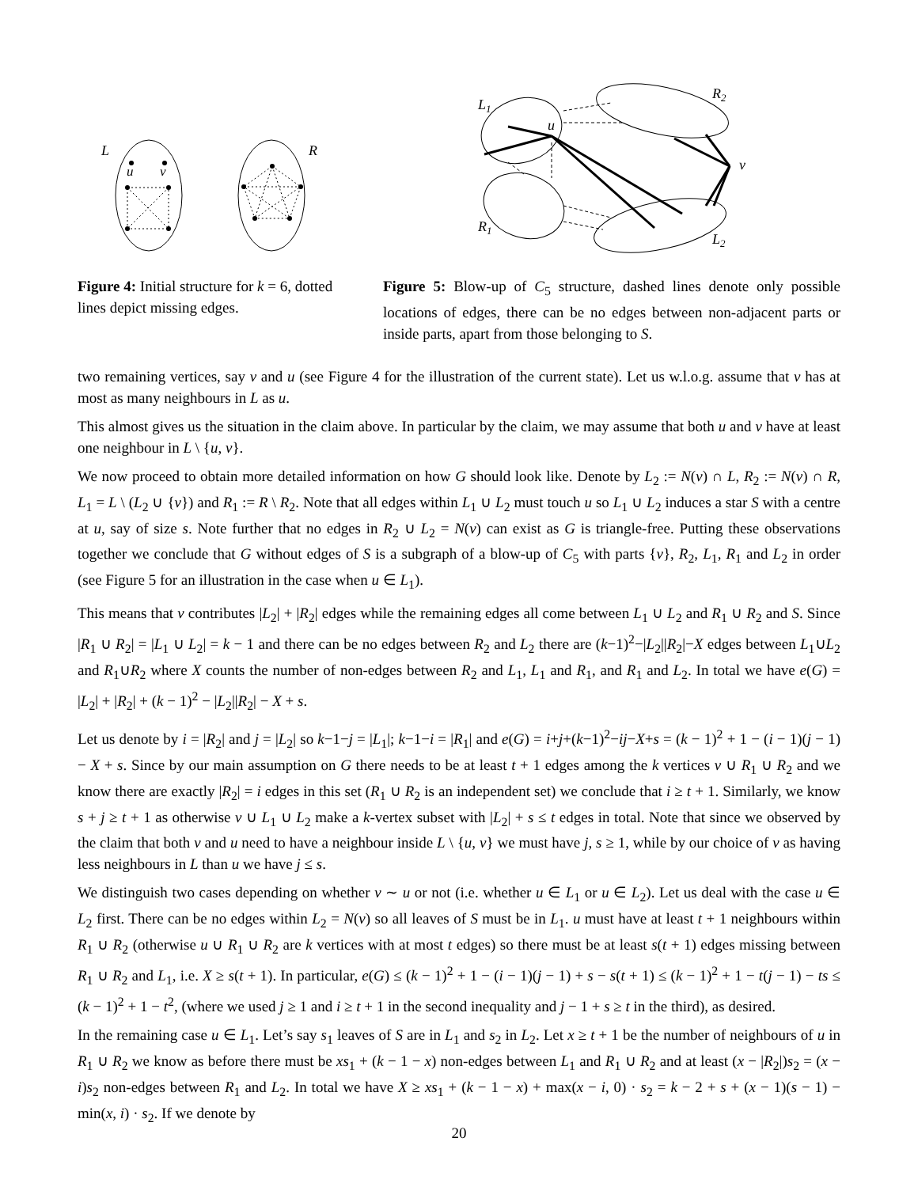L
R
u
v
L1
R2
v
u
R1
L2
Figure 4: Initial structure for k = 6, dotted lines depict missing edges.
Figure 5: Blow-up of C<sub>5</sub> structure, dashed lines denote only possible locations of edges, there can be no edges between non-adjacent parts or inside parts, apart from those belonging to S.
two remaining vertices, say v and u (see Figure 4 for the illustration of the current state). Let us w.l.o.g. assume that v has at most as many neighbours in L as u.
This almost gives us the situation in the claim above. In particular by the claim, we may assume that both u and v have at least one neighbour in L \ {u, v}.
We now proceed to obtain more detailed information on how G should look like. Denote by L<sub>2</sub> := N(v) ∩ L, R<sub>2</sub> := N(v) ∩ R, L<sub>1</sub> = L \ (L<sub>2</sub> ∪ {v}) and R<sub>1</sub> := R \ R<sub>2</sub>. Note that all edges within L<sub>1</sub> ∪ L<sub>2</sub> must touch u so L<sub>1</sub> ∪ L<sub>2</sub> induces a star S with a centre at u, say of size s. Note further that no edges in R<sub>2</sub> ∪ L<sub>2</sub> = N(v) can exist as G is triangle-free. Putting these observations together we conclude that G without edges of S is a subgraph of a blow-up of C<sub>5</sub> with parts {v}, R<sub>2</sub>, L<sub>1</sub>, R<sub>1</sub> and L<sub>2</sub> in order (see Figure 5 for an illustration in the case when u ∈ L<sub>1</sub>).
This means that v contributes |L<sub>2</sub>| + |R<sub>2</sub>| edges while the remaining edges all come between L<sub>1</sub> ∪ L<sub>2</sub> and R<sub>1</sub> ∪ R<sub>2</sub> and S. Since |R<sub>1</sub> ∪ R<sub>2</sub>| = |L<sub>1</sub> ∪ L<sub>2</sub>| = k − 1 and there can be no edges between R<sub>2</sub> and L<sub>2</sub> there are (k−1)<sup>2</sup>−|L<sub>2</sub>||R<sub>2</sub>|−X edges between L<sub>1</sub>∪L<sub>2</sub> and R<sub>1</sub>∪R<sub>2</sub> where X counts the number of non-edges between R<sub>2</sub> and L<sub>1</sub>, L<sub>1</sub> and R<sub>1</sub>, and R<sub>1</sub> and L<sub>2</sub>. In total we have e(G) = |L<sub>2</sub>| + |R<sub>2</sub>| + (k − 1)<sup>2</sup> − |L<sub>2</sub>||R<sub>2</sub>| − X + s.
Let us denote by i = |R<sub>2</sub>| and j = |L<sub>2</sub>| so k−1−j = |L<sub>1</sub>|; k−1−i = |R<sub>1</sub>| and e(G) = i+j+(k−1)<sup>2</sup>−ij−X+s = (k − 1)<sup>2</sup> + 1 − (i − 1)(j − 1) − X + s. Since by our main assumption on G there needs to be at least t + 1 edges among the k vertices v ∪ R<sub>1</sub> ∪ R<sub>2</sub> and we know there are exactly |R<sub>2</sub>| = i edges in this set (R<sub>1</sub> ∪ R<sub>2</sub> is an independent set) we conclude that i ≥ t + 1. Similarly, we know s + j ≥ t + 1 as otherwise v ∪ L<sub>1</sub> ∪ L<sub>2</sub> make a k-vertex subset with |L<sub>2</sub>| + s ≤ t edges in total. Note that since we observed by the claim that both v and u need to have a neighbour inside L \ {u, v} we must have j, s ≥ 1, while by our choice of v as having less neighbours in L than u we have j ≤ s.
We distinguish two cases depending on whether v ∼ u or not (i.e. whether u ∈ L<sub>1</sub> or u ∈ L<sub>2</sub>). Let us deal with the case u ∈ L<sub>2</sub> first. There can be no edges within L<sub>2</sub> = N(v) so all leaves of S must be in L<sub>1</sub>. u must have at least t + 1 neighbours within R<sub>1</sub> ∪ R<sub>2</sub> (otherwise u ∪ R<sub>1</sub> ∪ R<sub>2</sub> are k vertices with at most t edges) so there must be at least s(t + 1) edges missing between R<sub>1</sub> ∪ R<sub>2</sub> and L<sub>1</sub>, i.e. X ≥ s(t + 1). In particular, e(G) ≤ (k − 1)<sup>2</sup> + 1 − (i − 1)(j − 1) + s − s(t + 1) ≤ (k − 1)<sup>2</sup> + 1 − t(j − 1) − ts ≤ (k − 1)<sup>2</sup> + 1 − t<sup>2</sup>, (where we used j ≥ 1 and i ≥ t + 1 in the second inequality and j − 1 + s ≥ t in the third), as desired.
In the remaining case u ∈ L<sub>1</sub>. Let’s say s<sub>1</sub> leaves of S are in L<sub>1</sub> and s<sub>2</sub> in L<sub>2</sub>. Let x ≥ t + 1 be the number of neighbours of u in R<sub>1</sub> ∪ R<sub>2</sub> we know as before there must be xs<sub>1</sub> + (k − 1 − x) non-edges between L<sub>1</sub> and R<sub>1</sub> ∪ R<sub>2</sub> and at least (x − |R<sub>2</sub>|)s<sub>2</sub> = (x − i)s<sub>2</sub> non-edges between R<sub>1</sub> and L<sub>2</sub>. In total we have X ≥ xs<sub>1</sub> + (k − 1 − x) + max(x − i, 0) · s<sub>2</sub> = k − 2 + s + (x − 1)(s − 1) − min(x, i) · s<sub>2</sub>. If we denote by
20